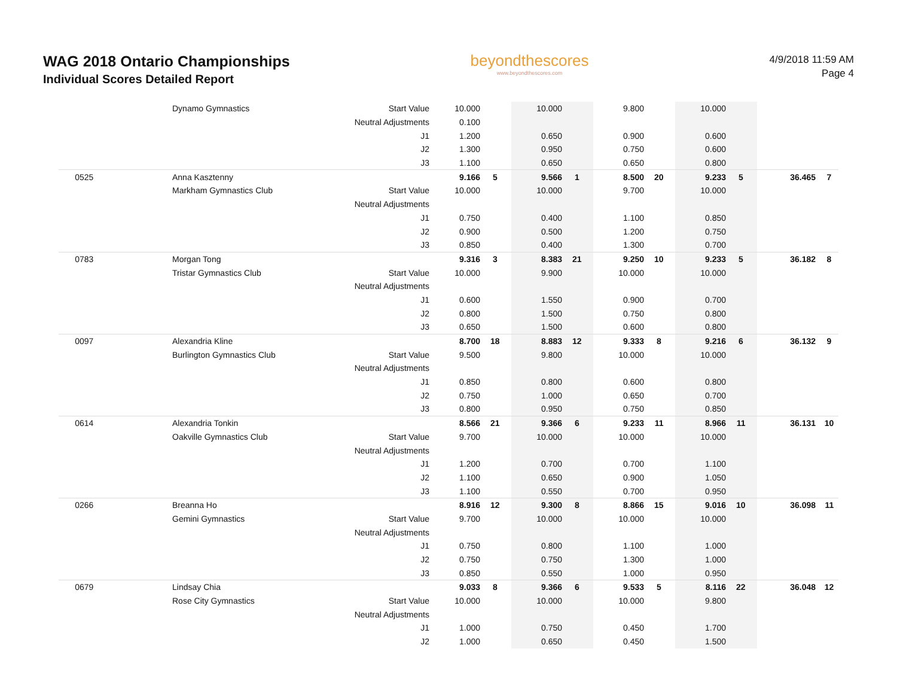WAG 2018 Ontario Championships
Individual Scores Detailed Report
beyondthescores
www.beyondthescores.com
4/9/2018 11:59 AM
Page 4
| | Dynamo Gymnastics | Start Value | 10.000 | | 10.000 | | 9.800 | | 10.000 | | | |
| | | Neutral Adjustments | 0.100 | | | | | | | | | |
| | | J1 | 1.200 | | 0.650 | | 0.900 | | 0.600 | | | |
| | | J2 | 1.300 | | 0.950 | | 0.750 | | 0.600 | | | |
| | | J3 | 1.100 | | 0.650 | | 0.650 | | 0.800 | | | |
| 0525 | Anna Kasztenny | | 9.166 | 5 | 9.566 | 1 | 8.500 | 20 | 9.233 | 5 | 36.465 | 7 |
| | Markham Gymnastics Club | Start Value | 10.000 | | 10.000 | | 9.700 | | 10.000 | | | |
| | | Neutral Adjustments | | | | | | | | | | |
| | | J1 | 0.750 | | 0.400 | | 1.100 | | 0.850 | | | |
| | | J2 | 0.900 | | 0.500 | | 1.200 | | 0.750 | | | |
| | | J3 | 0.850 | | 0.400 | | 1.300 | | 0.700 | | | |
| 0783 | Morgan Tong | | 9.316 | 3 | 8.383 | 21 | 9.250 | 10 | 9.233 | 5 | 36.182 | 8 |
| | Tristar Gymnastics Club | Start Value | 10.000 | | 9.900 | | 10.000 | | 10.000 | | | |
| | | Neutral Adjustments | | | | | | | | | | |
| | | J1 | 0.600 | | 1.550 | | 0.900 | | 0.700 | | | |
| | | J2 | 0.800 | | 1.500 | | 0.750 | | 0.800 | | | |
| | | J3 | 0.650 | | 1.500 | | 0.600 | | 0.800 | | | |
| 0097 | Alexandria Kline | | 8.700 | 18 | 8.883 | 12 | 9.333 | 8 | 9.216 | 6 | 36.132 | 9 |
| | Burlington Gymnastics Club | Start Value | 9.500 | | 9.800 | | 10.000 | | 10.000 | | | |
| | | Neutral Adjustments | | | | | | | | | | |
| | | J1 | 0.850 | | 0.800 | | 0.600 | | 0.800 | | | |
| | | J2 | 0.750 | | 1.000 | | 0.650 | | 0.700 | | | |
| | | J3 | 0.800 | | 0.950 | | 0.750 | | 0.850 | | | |
| 0614 | Alexandria Tonkin | | 8.566 | 21 | 9.366 | 6 | 9.233 | 11 | 8.966 | 11 | 36.131 | 10 |
| | Oakville Gymnastics Club | Start Value | 9.700 | | 10.000 | | 10.000 | | 10.000 | | | |
| | | Neutral Adjustments | | | | | | | | | | |
| | | J1 | 1.200 | | 0.700 | | 0.700 | | 1.100 | | | |
| | | J2 | 1.100 | | 0.650 | | 0.900 | | 1.050 | | | |
| | | J3 | 1.100 | | 0.550 | | 0.700 | | 0.950 | | | |
| 0266 | Breanna Ho | | 8.916 | 12 | 9.300 | 8 | 8.866 | 15 | 9.016 | 10 | 36.098 | 11 |
| | Gemini Gymnastics | Start Value | 9.700 | | 10.000 | | 10.000 | | 10.000 | | | |
| | | Neutral Adjustments | | | | | | | | | | |
| | | J1 | 0.750 | | 0.800 | | 1.100 | | 1.000 | | | |
| | | J2 | 0.750 | | 0.750 | | 1.300 | | 1.000 | | | |
| | | J3 | 0.850 | | 0.550 | | 1.000 | | 0.950 | | | |
| 0679 | Lindsay Chia | | 9.033 | 8 | 9.366 | 6 | 9.533 | 5 | 8.116 | 22 | 36.048 | 12 |
| | Rose City Gymnastics | Start Value | 10.000 | | 10.000 | | 10.000 | | 9.800 | | | |
| | | Neutral Adjustments | | | | | | | | | | |
| | | J1 | 1.000 | | 0.750 | | 0.450 | | 1.700 | | | |
| | | J2 | 1.000 | | 0.650 | | 0.450 | | 1.500 | | | |